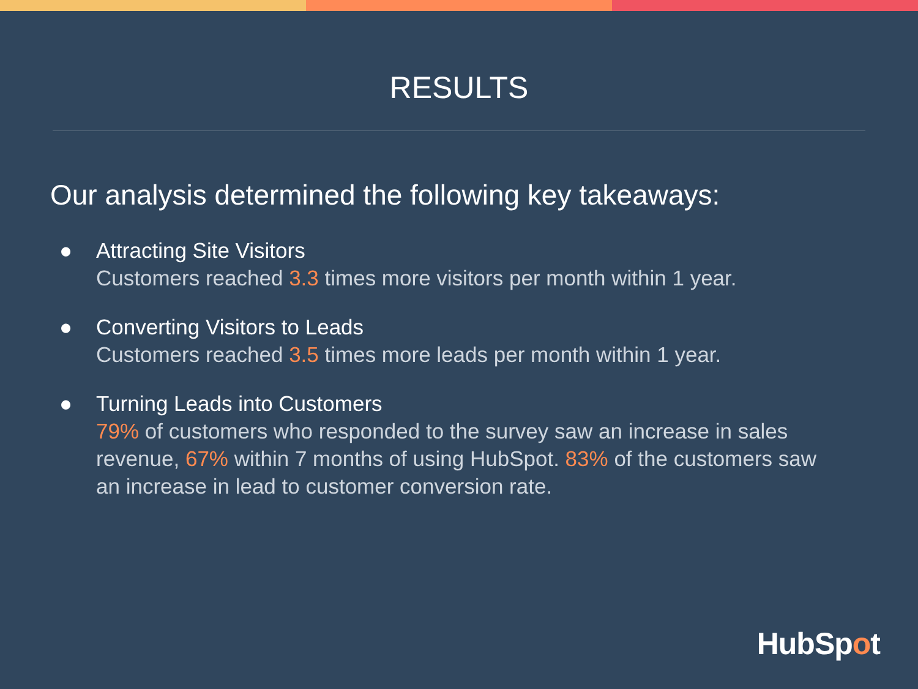RESULTS
Our analysis determined the following key takeaways:
● Attracting Site Visitors
Customers reached 3.3 times more visitors per month within 1 year.
● Converting Visitors to Leads
Customers reached 3.5 times more leads per month within 1 year.
● Turning Leads into Customers
79% of customers who responded to the survey saw an increase in sales revenue, 67% within 7 months of using HubSpot. 83% of the customers saw an increase in lead to customer conversion rate.
HubSpot